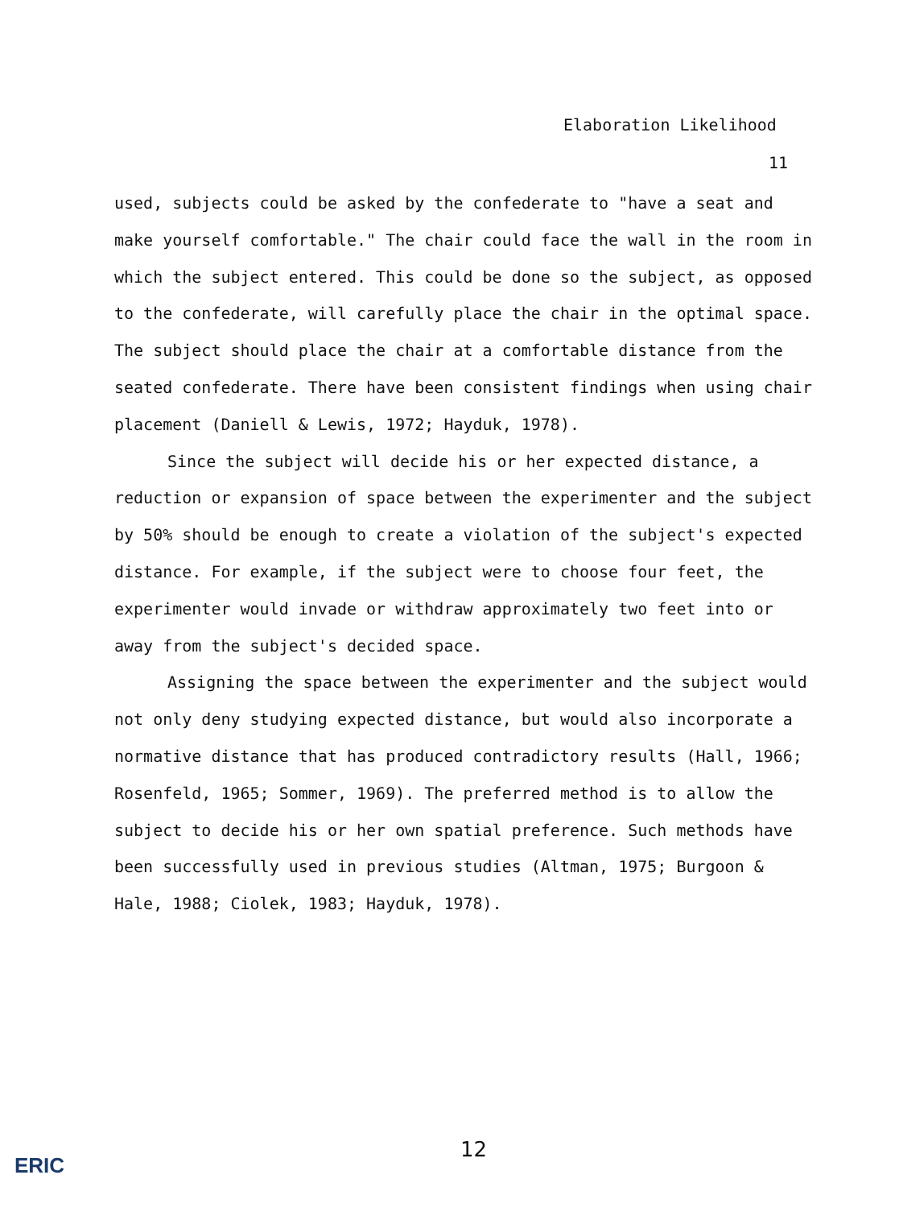Elaboration Likelihood
11
used, subjects could be asked by the confederate to "have a seat and make yourself comfortable." The chair could face the wall in the room in which the subject entered. This could be done so the subject, as opposed to the confederate, will carefully place the chair in the optimal space. The subject should place the chair at a comfortable distance from the seated confederate. There have been consistent findings when using chair placement (Daniell & Lewis, 1972; Hayduk, 1978).
Since the subject will decide his or her expected distance, a reduction or expansion of space between the experimenter and the subject by 50% should be enough to create a violation of the subject's expected distance. For example, if the subject were to choose four feet, the experimenter would invade or withdraw approximately two feet into or away from the subject's decided space.
Assigning the space between the experimenter and the subject would not only deny studying expected distance, but would also incorporate a normative distance that has produced contradictory results (Hall, 1966; Rosenfeld, 1965; Sommer, 1969). The preferred method is to allow the subject to decide his or her own spatial preference. Such methods have been successfully used in previous studies (Altman, 1975; Burgoon & Hale, 1988; Ciolek, 1983; Hayduk, 1978).
ERIC
12